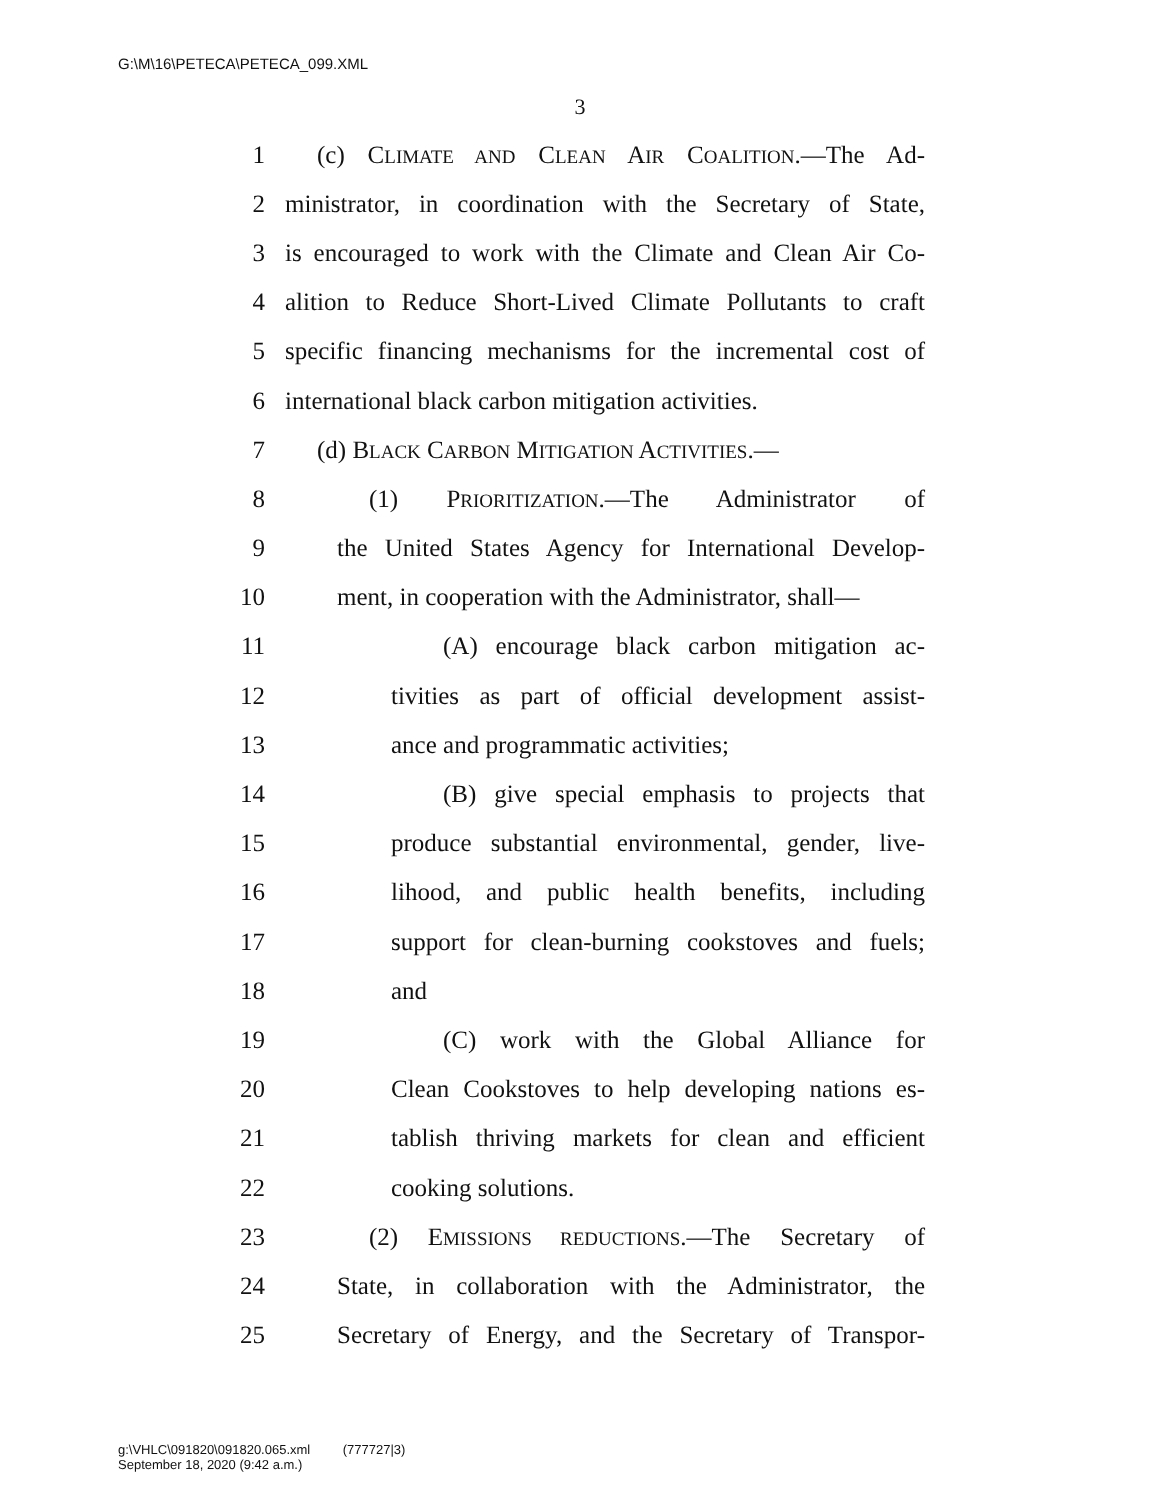G:\M\16\PETECA\PETECA_099.XML
3
1 (c) CLIMATE AND CLEAN AIR COALITION.—The Ad-
2 ministrator, in coordination with the Secretary of State,
3 is encouraged to work with the Climate and Clean Air Co-
4 alition to Reduce Short-Lived Climate Pollutants to craft
5 specific financing mechanisms for the incremental cost of
6 international black carbon mitigation activities.
7 (d) BLACK CARBON MITIGATION ACTIVITIES.—
8 (1) PRIORITIZATION.—The Administrator of
9 the United States Agency for International Develop-
10 ment, in cooperation with the Administrator, shall—
11 (A) encourage black carbon mitigation ac-
12 tivities as part of official development assist-
13 ance and programmatic activities;
14 (B) give special emphasis to projects that
15 produce substantial environmental, gender, live-
16 lihood, and public health benefits, including
17 support for clean-burning cookstoves and fuels;
18 and
19 (C) work with the Global Alliance for
20 Clean Cookstoves to help developing nations es-
21 tablish thriving markets for clean and efficient
22 cooking solutions.
23 (2) EMISSIONS REDUCTIONS.—The Secretary of
24 State, in collaboration with the Administrator, the
25 Secretary of Energy, and the Secretary of Transpor-
g:\VHLC\091820\091820.065.xml (777727|3)
September 18, 2020 (9:42 a.m.)